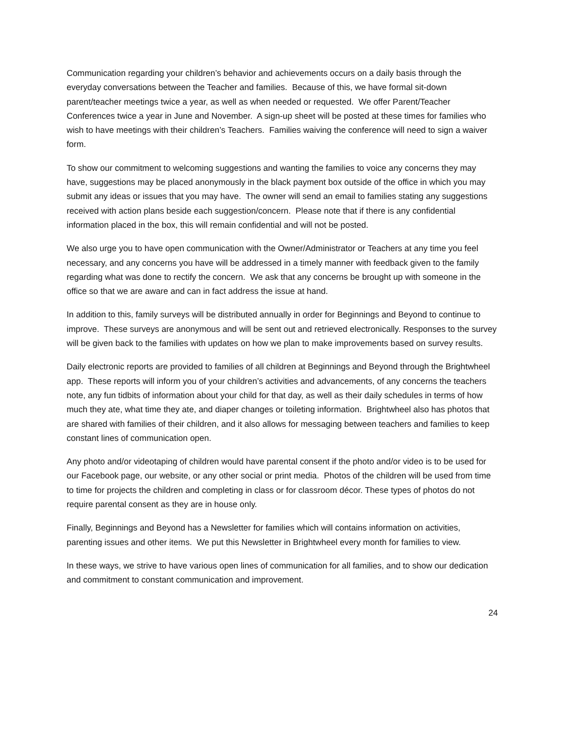Communication regarding your children’s behavior and achievements occurs on a daily basis through the everyday conversations between the Teacher and families. Because of this, we have formal sit-down parent/teacher meetings twice a year, as well as when needed or requested. We offer Parent/Teacher Conferences twice a year in June and November. A sign-up sheet will be posted at these times for families who wish to have meetings with their children’s Teachers. Families waiving the conference will need to sign a waiver form.
To show our commitment to welcoming suggestions and wanting the families to voice any concerns they may have, suggestions may be placed anonymously in the black payment box outside of the office in which you may submit any ideas or issues that you may have. The owner will send an email to families stating any suggestions received with action plans beside each suggestion/concern. Please note that if there is any confidential information placed in the box, this will remain confidential and will not be posted.
We also urge you to have open communication with the Owner/Administrator or Teachers at any time you feel necessary, and any concerns you have will be addressed in a timely manner with feedback given to the family regarding what was done to rectify the concern. We ask that any concerns be brought up with someone in the office so that we are aware and can in fact address the issue at hand.
In addition to this, family surveys will be distributed annually in order for Beginnings and Beyond to continue to improve. These surveys are anonymous and will be sent out and retrieved electronically. Responses to the survey will be given back to the families with updates on how we plan to make improvements based on survey results.
Daily electronic reports are provided to families of all children at Beginnings and Beyond through the Brightwheel app. These reports will inform you of your children’s activities and advancements, of any concerns the teachers note, any fun tidbits of information about your child for that day, as well as their daily schedules in terms of how much they ate, what time they ate, and diaper changes or toileting information. Brightwheel also has photos that are shared with families of their children, and it also allows for messaging between teachers and families to keep constant lines of communication open.
Any photo and/or videotaping of children would have parental consent if the photo and/or video is to be used for our Facebook page, our website, or any other social or print media. Photos of the children will be used from time to time for projects the children and completing in class or for classroom décor. These types of photos do not require parental consent as they are in house only.
Finally, Beginnings and Beyond has a Newsletter for families which will contains information on activities, parenting issues and other items. We put this Newsletter in Brightwheel every month for families to view.
In these ways, we strive to have various open lines of communication for all families, and to show our dedication and commitment to constant communication and improvement.
24